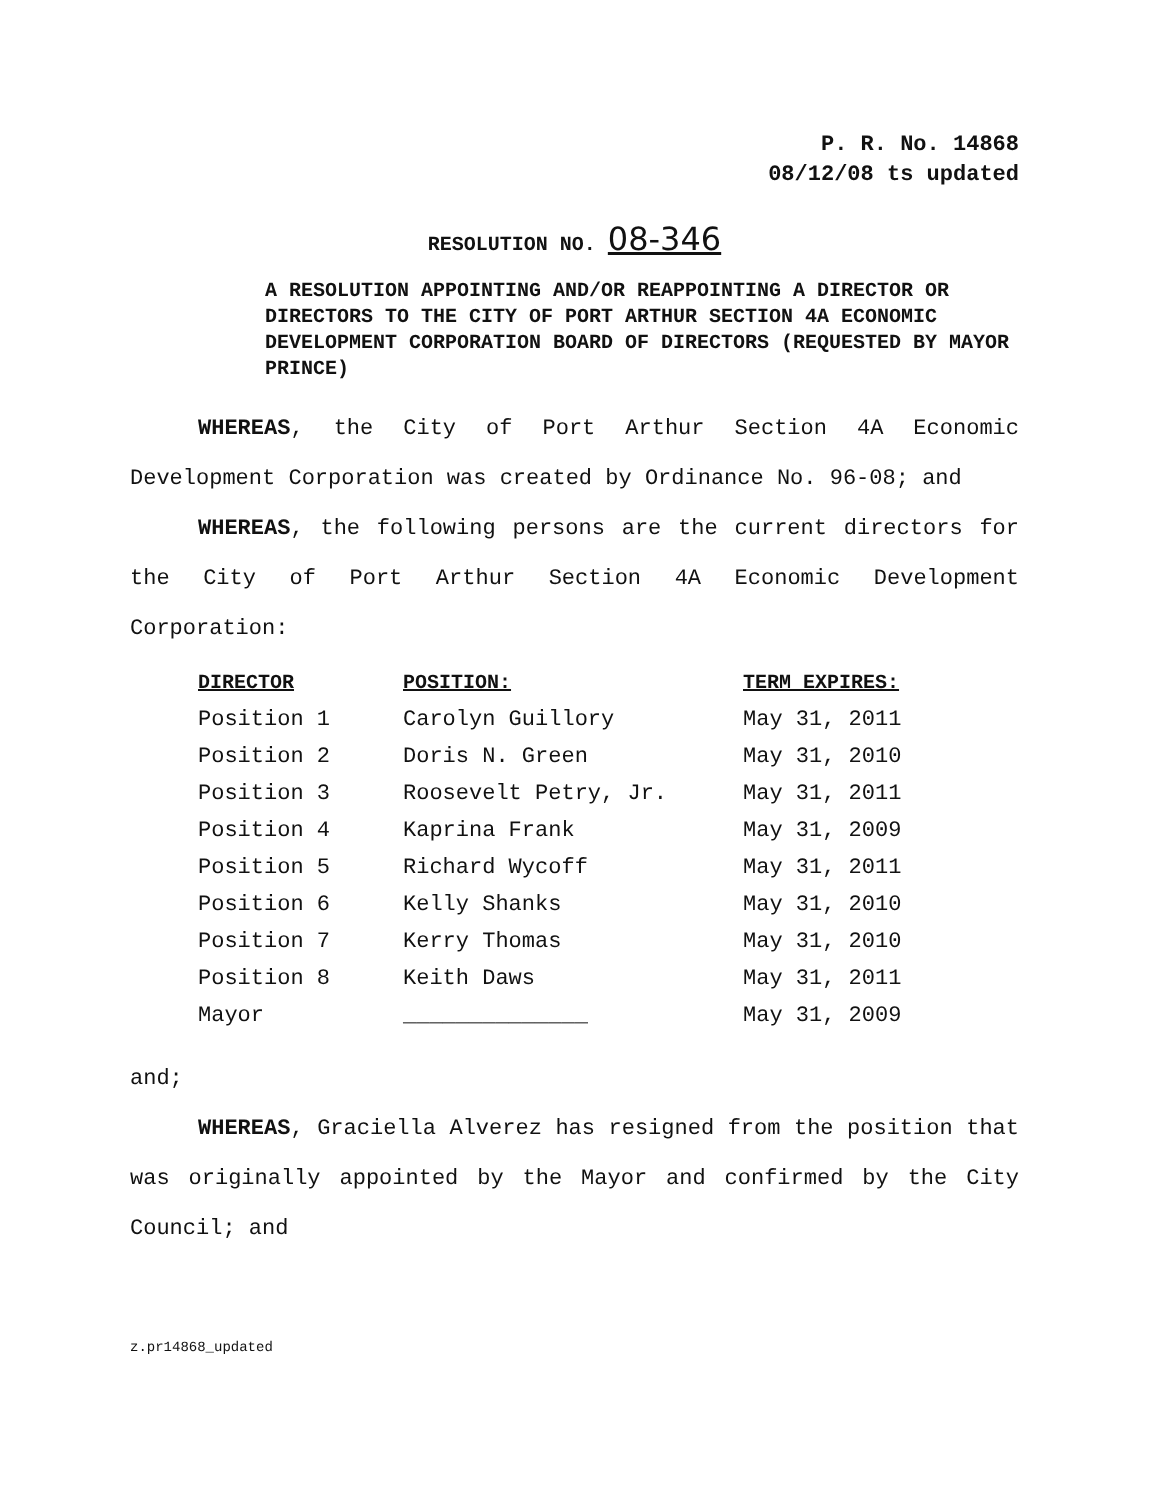P. R. No. 14868
08/12/08 ts updated
RESOLUTION NO. 08-346
A RESOLUTION APPOINTING AND/OR REAPPOINTING A DIRECTOR OR DIRECTORS TO THE CITY OF PORT ARTHUR SECTION 4A ECONOMIC DEVELOPMENT CORPORATION BOARD OF DIRECTORS (REQUESTED BY MAYOR PRINCE)
WHEREAS, the City of Port Arthur Section 4A Economic Development Corporation was created by Ordinance No. 96-08; and
WHEREAS, the following persons are the current directors for the City of Port Arthur Section 4A Economic Development Corporation:
| DIRECTOR | POSITION: | TERM EXPIRES: |
| --- | --- | --- |
| Position 1 | Carolyn Guillory | May 31, 2011 |
| Position 2 | Doris N. Green | May 31, 2010 |
| Position 3 | Roosevelt Petry, Jr. | May 31, 2011 |
| Position 4 | Kaprina Frank | May 31, 2009 |
| Position 5 | Richard Wycoff | May 31, 2011 |
| Position 6 | Kelly Shanks | May 31, 2010 |
| Position 7 | Kerry Thomas | May 31, 2010 |
| Position 8 | Keith Daws | May 31, 2011 |
| Mayor | ______________ | May 31, 2009 |
and;
WHEREAS, Graciella Alverez has resigned from the position that was originally appointed by the Mayor and confirmed by the City Council; and
z.pr14868_updated